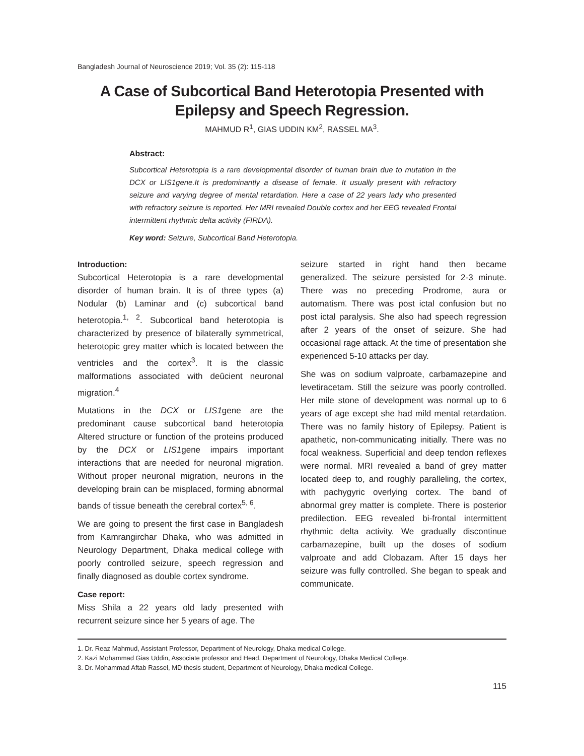Bangladesh Journal of Neuroscience 2019; Vol. 35 (2): 115-118
A Case of Subcortical Band Heterotopia Presented with
Epilepsy and Speech Regression.
MAHMUD R<sup>1</sup>, GIAS UDDIN KM<sup>2</sup>, RASSEL MA<sup>3</sup>.
Abstract:
Subcortical Heterotopia is a rare developmental disorder of human brain due to mutation in the DCX or LIS1gene.It is predominantly a disease of female. It usually present with refractory seizure and varying degree of mental retardation. Here a case of 22 years lady who presented with refractory seizure is reported. Her MRI revealed Double cortex and her EEG revealed Frontal intermittent rhythmic delta activity (FIRDA).
Key word: Seizure, Subcortical Band Heterotopia.
Introduction:
Subcortical Heterotopia is a rare developmental disorder of human brain. It is of three types (a) Nodular (b) Laminar and (c) subcortical band heterotopia.<sup>1, 2</sup>. Subcortical band heterotopia is characterized by presence of bilaterally symmetrical, heterotopic grey matter which is located between the ventricles and the cortex<sup>3</sup>. It is the classic malformations associated with deûcient neuronal migration.<sup>4</sup>
Mutations in the DCX or LIS1gene are the predominant cause subcortical band heterotopia Altered structure or function of the proteins produced by the DCX or LIS1gene impairs important interactions that are needed for neuronal migration. Without proper neuronal migration, neurons in the developing brain can be misplaced, forming abnormal bands of tissue beneath the cerebral cortex<sup>5, 6</sup>.
We are going to present the first case in Bangladesh from Kamrangirchar Dhaka, who was admitted in Neurology Department, Dhaka medical college with poorly controlled seizure, speech regression and finally diagnosed as double cortex syndrome.
Case report:
Miss Shila a 22 years old lady presented with recurrent seizure since her 5 years of age. The
seizure started in right hand then became generalized. The seizure persisted for 2-3 minute. There was no preceding Prodrome, aura or automatism. There was post ictal confusion but no post ictal paralysis. She also had speech regression after 2 years of the onset of seizure. She had occasional rage attack. At the time of presentation she experienced 5-10 attacks per day.
She was on sodium valproate, carbamazepine and levetiracetam. Still the seizure was poorly controlled. Her mile stone of development was normal up to 6 years of age except she had mild mental retardation. There was no family history of Epilepsy. Patient is apathetic, non-communicating initially. There was no focal weakness. Superficial and deep tendon reflexes were normal. MRI revealed a band of grey matter located deep to, and roughly paralleling, the cortex, with pachygyric overlying cortex. The band of abnormal grey matter is complete. There is posterior predilection. EEG revealed bi-frontal intermittent rhythmic delta activity. We gradually discontinue carbamazepine, built up the doses of sodium valproate and add Clobazam. After 15 days her seizure was fully controlled. She began to speak and communicate.
1. Dr. Reaz Mahmud, Assistant Professor, Department of Neurology, Dhaka medical College.
2. Kazi Mohammad Gias Uddin, Associate professor and Head, Department of Neurology, Dhaka Medical College.
3. Dr. Mohammad Aftab Rassel, MD thesis student, Department of Neurology, Dhaka medical College.
115